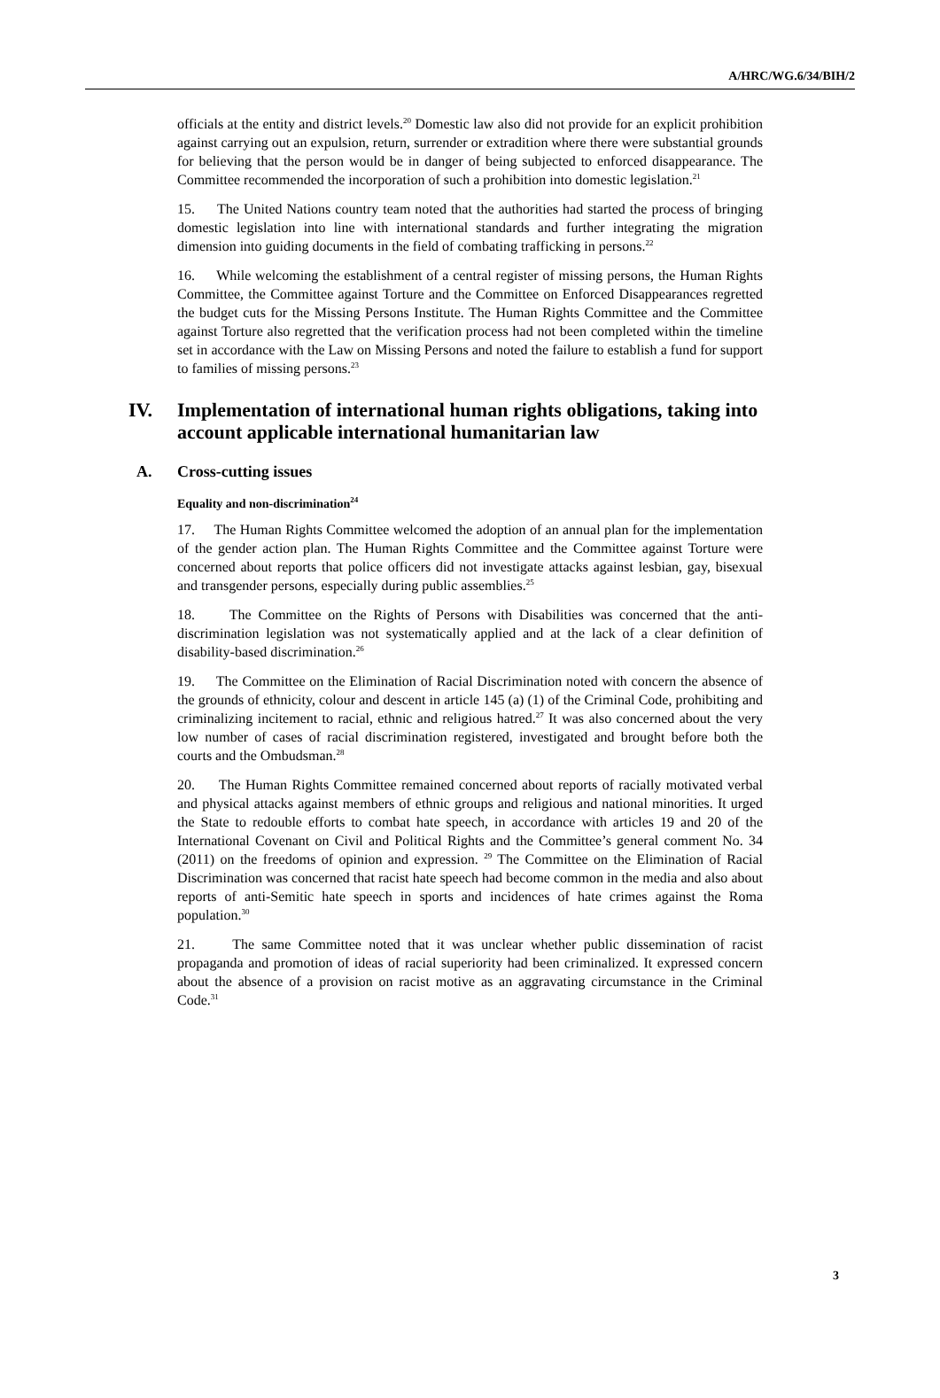A/HRC/WG.6/34/BIH/2
officials at the entity and district levels.<sup>20</sup> Domestic law also did not provide for an explicit prohibition against carrying out an expulsion, return, surrender or extradition where there were substantial grounds for believing that the person would be in danger of being subjected to enforced disappearance. The Committee recommended the incorporation of such a prohibition into domestic legislation.<sup>21</sup>
15. The United Nations country team noted that the authorities had started the process of bringing domestic legislation into line with international standards and further integrating the migration dimension into guiding documents in the field of combating trafficking in persons.<sup>22</sup>
16. While welcoming the establishment of a central register of missing persons, the Human Rights Committee, the Committee against Torture and the Committee on Enforced Disappearances regretted the budget cuts for the Missing Persons Institute. The Human Rights Committee and the Committee against Torture also regretted that the verification process had not been completed within the timeline set in accordance with the Law on Missing Persons and noted the failure to establish a fund for support to families of missing persons.<sup>23</sup>
IV. Implementation of international human rights obligations, taking into account applicable international humanitarian law
A. Cross-cutting issues
Equality and non-discrimination<sup>24</sup>
17. The Human Rights Committee welcomed the adoption of an annual plan for the implementation of the gender action plan. The Human Rights Committee and the Committee against Torture were concerned about reports that police officers did not investigate attacks against lesbian, gay, bisexual and transgender persons, especially during public assemblies.<sup>25</sup>
18. The Committee on the Rights of Persons with Disabilities was concerned that the anti-discrimination legislation was not systematically applied and at the lack of a clear definition of disability-based discrimination.<sup>26</sup>
19. The Committee on the Elimination of Racial Discrimination noted with concern the absence of the grounds of ethnicity, colour and descent in article 145 (a) (1) of the Criminal Code, prohibiting and criminalizing incitement to racial, ethnic and religious hatred.<sup>27</sup> It was also concerned about the very low number of cases of racial discrimination registered, investigated and brought before both the courts and the Ombudsman.<sup>28</sup>
20. The Human Rights Committee remained concerned about reports of racially motivated verbal and physical attacks against members of ethnic groups and religious and national minorities. It urged the State to redouble efforts to combat hate speech, in accordance with articles 19 and 20 of the International Covenant on Civil and Political Rights and the Committee’s general comment No. 34 (2011) on the freedoms of opinion and expression. <sup>29</sup> The Committee on the Elimination of Racial Discrimination was concerned that racist hate speech had become common in the media and also about reports of anti-Semitic hate speech in sports and incidences of hate crimes against the Roma population.<sup>30</sup>
21. The same Committee noted that it was unclear whether public dissemination of racist propaganda and promotion of ideas of racial superiority had been criminalized. It expressed concern about the absence of a provision on racist motive as an aggravating circumstance in the Criminal Code.<sup>31</sup>
3